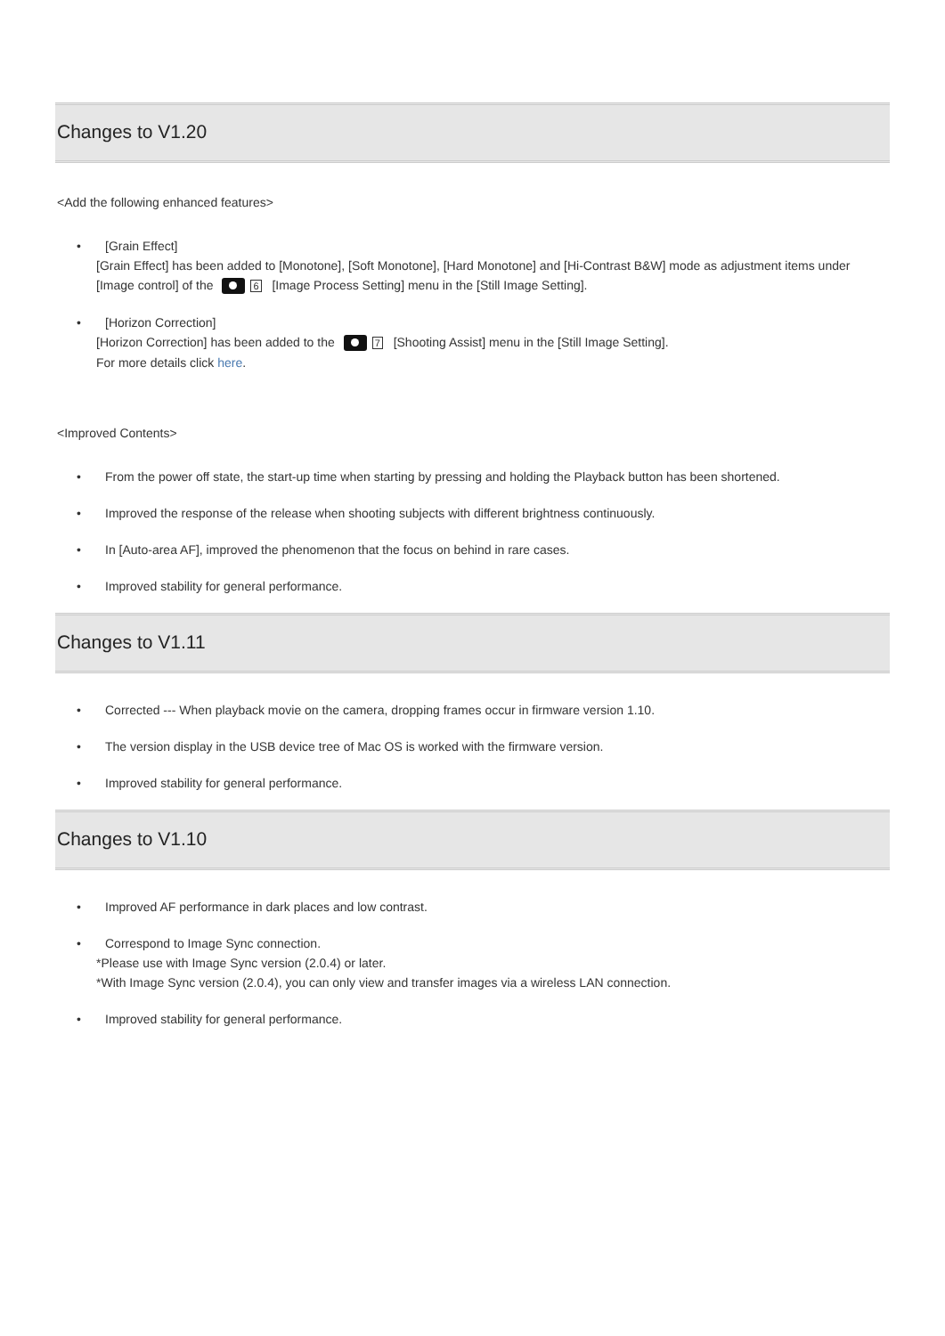Changes to V1.20
<Add the following enhanced features>
• [Grain Effect]
[Grain Effect] has been added to [Monotone], [Soft Monotone], [Hard Monotone] and [Hi-Contrast B&W] mode as adjustment items under [Image control] of the 6 [Image Process Setting] menu in the [Still Image Setting].
• [Horizon Correction]
[Horizon Correction] has been added to the 7 [Shooting Assist] menu in the [Still Image Setting].
For more details click here.
<Improved Contents>
• From the power off state, the start-up time when starting by pressing and holding the Playback button has been shortened.
• Improved the response of the release when shooting subjects with different brightness continuously.
• In [Auto-area AF], improved the phenomenon that the focus on behind in rare cases.
• Improved stability for general performance.
Changes to V1.11
• Corrected --- When playback movie on the camera, dropping frames occur in firmware version 1.10.
• The version display in the USB device tree of Mac OS is worked with the firmware version.
• Improved stability for general performance.
Changes to V1.10
• Improved AF performance in dark places and low contrast.
• Correspond to Image Sync connection.
*Please use with Image Sync version (2.0.4) or later.
*With Image Sync version (2.0.4), you can only view and transfer images via a wireless LAN connection.
• Improved stability for general performance.